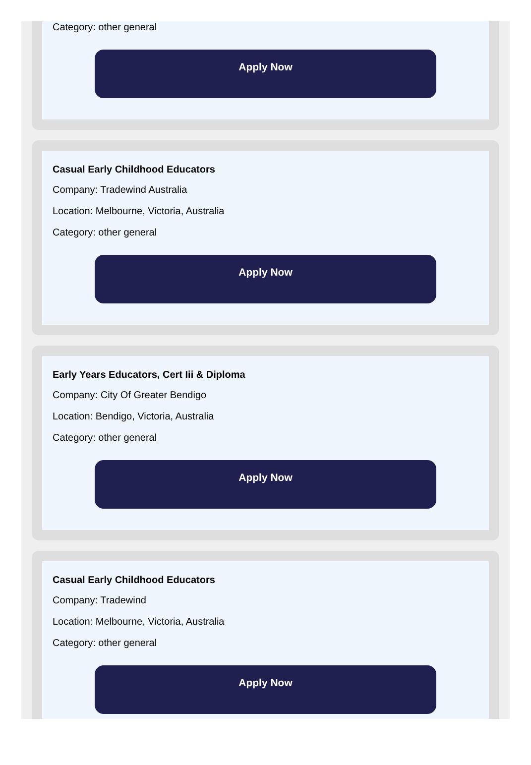Category: other general
Apply Now
Casual Early Childhood Educators
Company: Tradewind Australia
Location: Melbourne, Victoria, Australia
Category: other general
Apply Now
Early Years Educators, Cert Iii & Diploma
Company: City Of Greater Bendigo
Location: Bendigo, Victoria, Australia
Category: other general
Apply Now
Casual Early Childhood Educators
Company: Tradewind
Location: Melbourne, Victoria, Australia
Category: other general
Apply Now